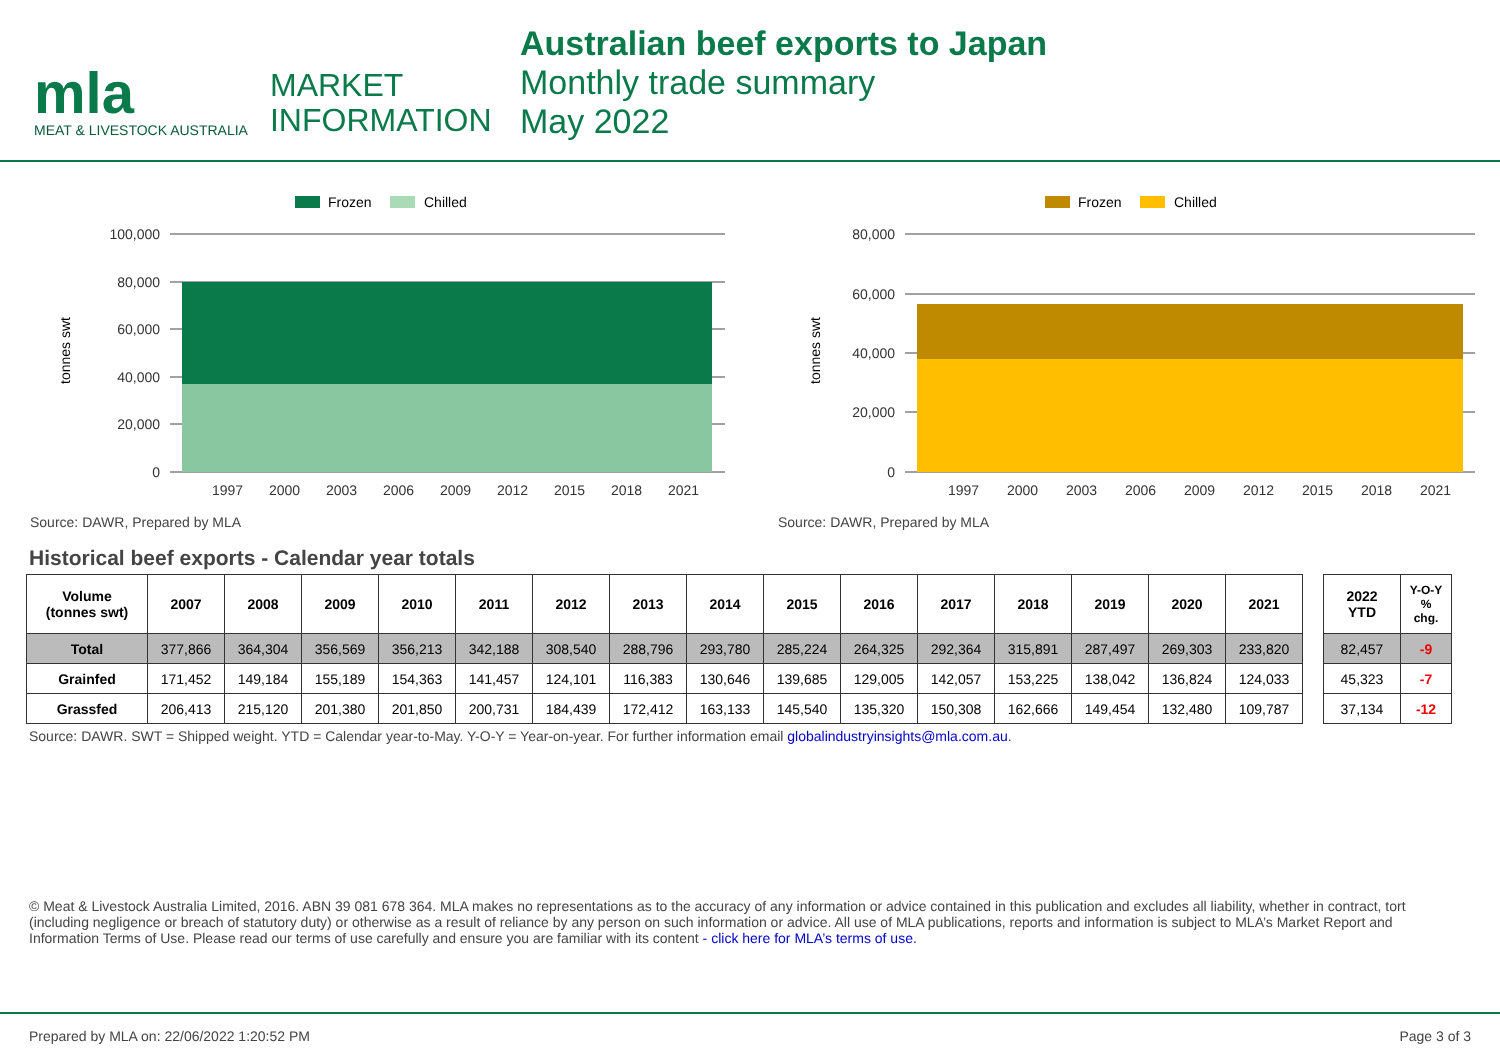mla
MEAT & LIVESTOCK AUSTRALIA
MARKET
INFORMATION
Australian beef exports to Japan
Monthly trade summary
May 2022
Frozen
Chilled
tonnes swt
100,000
80,000
60,000
40,000
20,000
0
1997
2000
2003
2006
2009
2012
2015
2018
2021
Frozen
Chilled
tonnes swt
80,000
60,000
40,000
20,000
0
1997
2000
2003
2006
2009
2012
2015
2018
2021
Source: DAWR, Prepared by MLA Source: DAWR, Prepared by MLA
Historical beef exports - Calendar year totals
| Volume (tonnes swt) | 2007 | 2008 | 2009 | 2010 | 2011 | 2012 | 2013 | 2014 | 2015 | 2016 | 2017 | 2018 | 2019 | 2020 | 2021 |
| --- | --- | --- | --- | --- | --- | --- | --- | --- | --- | --- | --- | --- | --- | --- | --- |
| Total | 377,866 | 364,304 | 356,569 | 356,213 | 342,188 | 308,540 | 288,796 | 293,780 | 285,224 | 264,325 | 292,364 | 315,891 | 287,497 | 269,303 | 233,820 |
| Grainfed | 171,452 | 149,184 | 155,189 | 154,363 | 141,457 | 124,101 | 116,383 | 130,646 | 139,685 | 129,005 | 142,057 | 153,225 | 138,042 | 136,824 | 124,033 |
| Grassfed | 206,413 | 215,120 | 201,380 | 201,850 | 200,731 | 184,439 | 172,412 | 163,133 | 145,540 | 135,320 | 150,308 | 162,666 | 149,454 | 132,480 | 109,787 |
| 2022 YTD | Y-O-Y % chg. |
| --- | --- |
| 82,457 | -9 |
| 45,323 | -7 |
| 37,134 | -12 |
Source: DAWR. SWT = Shipped weight. YTD = Calendar year-to-May. Y-O-Y = Year-on-year. For further information email globalindustryinsights@mla.com.au.
© Meat & Livestock Australia Limited, 2016. ABN 39 081 678 364. MLA makes no representations as to the accuracy of any information or advice contained in this publication and excludes all liability, whether in contract, tort (including negligence or breach of statutory duty) or otherwise as a result of reliance by any person on such information or advice. All use of MLA publications, reports and information is subject to MLA’s Market Report and Information Terms of Use. Please read our terms of use carefully and ensure you are familiar with its content - click here for MLA’s terms of use.
Prepared by MLA on: 22/06/2022 1:20:52 PM Page 3 of 3